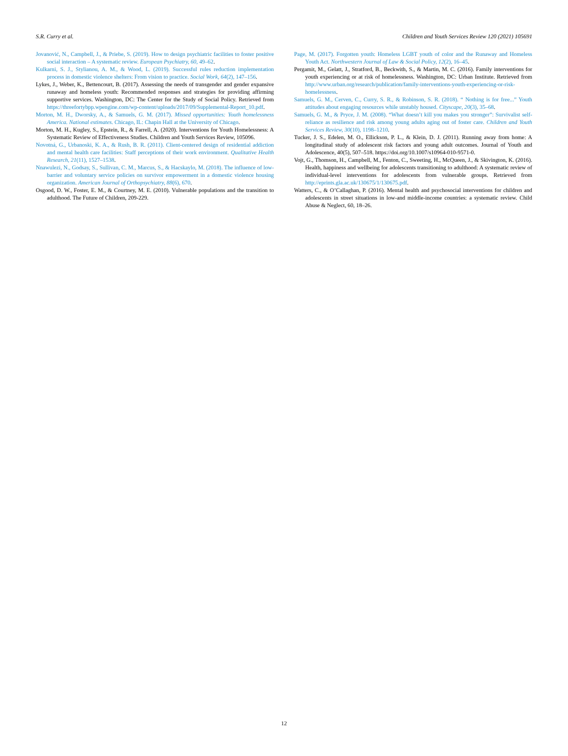S.R. Curry et al. Children and Youth Services Review 120 (2021) 105691
Jovanović, N., Campbell, J., & Priebe, S. (2019). How to design psychiatric facilities to foster positive social interaction – A systematic review. European Psychiatry, 60, 49–62.
Kulkarni, S. J., Stylianou, A. M., & Wood, L. (2019). Successful rules reduction implementation process in domestic violence shelters: From vision to practice. Social Work, 64(2), 147–156.
Lykes, J., Weber, K., Bettencourt, B. (2017). Assessing the needs of transgender and gender expansive runaway and homeless youth: Recommended responses and strategies for providing affirming supportive services. Washington, DC: The Center for the Study of Social Policy. Retrieved from https://threefortybpp.wpengine.com/wp-content/uploads/2017/09/Supplemental-Report_10.pdf.
Morton, M. H., Dworsky, A., & Samuels, G. M. (2017). Missed opportunities: Youth homelessness America. National estimates. Chicago, IL: Chapin Hall at the University of Chicago.
Morton, M. H., Kugley, S., Epstein, R., & Farrell, A. (2020). Interventions for Youth Homelessness: A Systematic Review of Effectiveness Studies. Children and Youth Services Review, 105096.
Novotná, G., Urbanoski, K. A., & Rush, B. R. (2011). Client-centered design of residential addiction and mental health care facilities: Staff perceptions of their work environment. Qualitative Health Research, 21(11), 1527–1538.
Nnawulezi, N., Godsay, S., Sullivan, C. M., Marcus, S., & Hacskaylo, M. (2018). The influence of low-barrier and voluntary service policies on survivor empowerment in a domestic violence housing organization. American Journal of Orthopsychiatry, 88(6), 670.
Osgood, D. W., Foster, E. M., & Courtney, M. E. (2010). Vulnerable populations and the transition to adulthood. The Future of Children, 209-229.
Page, M. (2017). Forgotten youth: Homeless LGBT youth of color and the Runaway and Homeless Youth Act. Northwestern Journal of Law & Social Policy, 12(2), 16–45.
Pergamit, M., Gelatt, J., Stratford, B., Beckwith, S., & Martin, M. C. (2016). Family interventions for youth experiencing or at risk of homelessness. Washington, DC: Urban Institute. Retrieved from http://www.urban.org/research/publication/family-interventions-youth-experiencing-or-risk-homelessness.
Samuels, G. M., Cerven, C., Curry, S. R., & Robinson, S. R. (2018). “ Nothing is for free...” Youth attitudes about engaging resources while unstably housed. Cityscape, 20(3), 35–68.
Samuels, G. M., & Pryce, J. M. (2008). “What doesn’t kill you makes you stronger”: Survivalist self-reliance as resilience and risk among young adults aging out of foster care. Children and Youth Services Review, 30(10), 1198–1210.
Tucker, J. S., Edelen, M. O., Ellickson, P. L., & Klein, D. J. (2011). Running away from home: A longitudinal study of adolescent risk factors and young adult outcomes. Journal of Youth and Adolescence, 40(5), 507–518. https://doi.org/10.1007/s10964-010-9571-0.
Vojt, G., Thomson, H., Campbell, M., Fenton, C., Sweeting, H., McQueen, J., & Skivington, K. (2016). Health, happiness and wellbeing for adolescents transitioning to adulthood: A systematic review of individual-level interventions for adolescents from vulnerable groups. Retrieved from http://eprints.gla.ac.uk/130675/1/130675.pdf.
Watters, C., & O’Callaghan, P. (2016). Mental health and psychosocial interventions for children and adolescents in street situations in low-and middle-income countries: a systematic review. Child Abuse & Neglect, 60, 18–26.
12